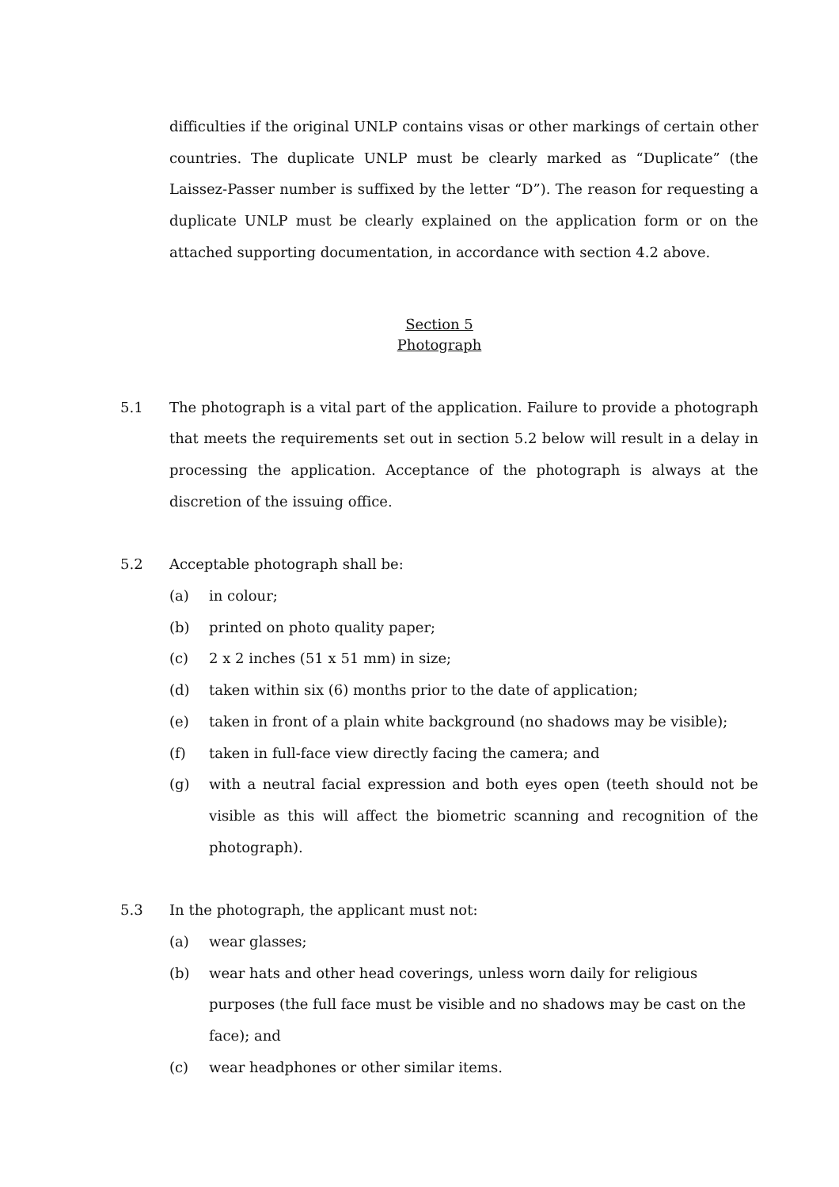difficulties if the original UNLP contains visas or other markings of certain other countries. The duplicate UNLP must be clearly marked as “Duplicate” (the Laissez-Passer number is suffixed by the letter “D”). The reason for requesting a duplicate UNLP must be clearly explained on the application form or on the attached supporting documentation, in accordance with section 4.2 above.
Section 5
Photograph
5.1 The photograph is a vital part of the application. Failure to provide a photograph that meets the requirements set out in section 5.2 below will result in a delay in processing the application. Acceptance of the photograph is always at the discretion of the issuing office.
5.2 Acceptable photograph shall be:
(a) in colour;
(b) printed on photo quality paper;
(c) 2 x 2 inches (51 x 51 mm) in size;
(d) taken within six (6) months prior to the date of application;
(e) taken in front of a plain white background (no shadows may be visible);
(f) taken in full-face view directly facing the camera; and
(g) with a neutral facial expression and both eyes open (teeth should not be visible as this will affect the biometric scanning and recognition of the photograph).
5.3 In the photograph, the applicant must not:
(a) wear glasses;
(b) wear hats and other head coverings, unless worn daily for religious purposes (the full face must be visible and no shadows may be cast on the face); and
(c) wear headphones or other similar items.